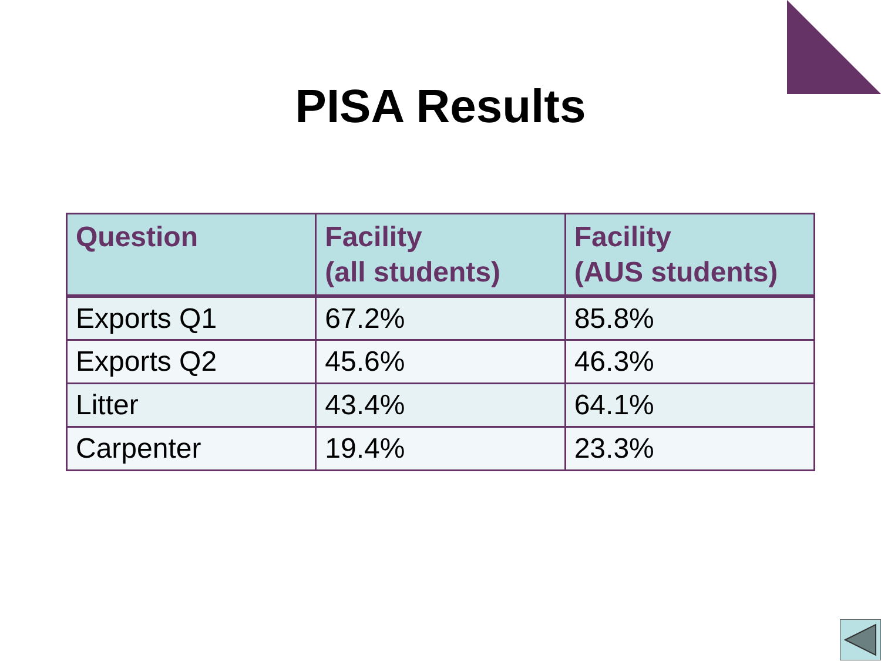PISA Results
| Question | Facility (all students) | Facility (AUS students) |
| --- | --- | --- |
| Exports Q1 | 67.2% | 85.8% |
| Exports Q2 | 45.6% | 46.3% |
| Litter | 43.4% | 64.1% |
| Carpenter | 19.4% | 23.3% |